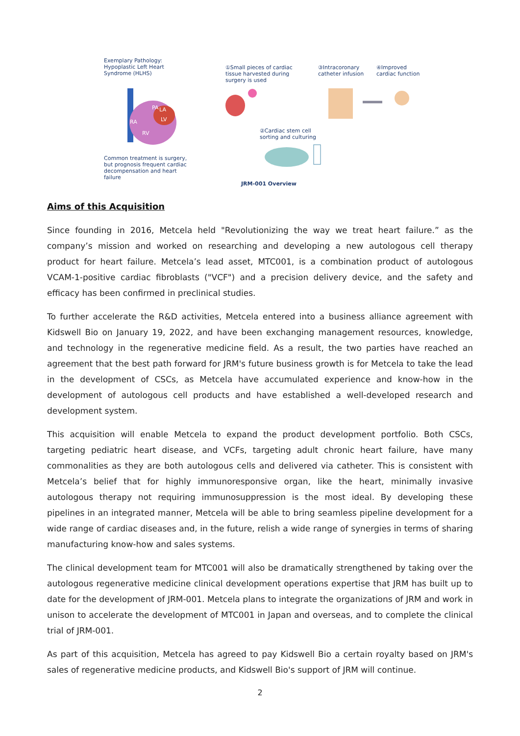Exemplary Pathology:
Hypoplastic Left Heart
Syndrome (HLHS)
①Small pieces of cardiac
tissue harvested during
surgery is used
③Intracoronary
catheter infusion
④Improved
cardiac function
RA
RV
PA
LA
LV
②Cardiac stem cell
sorting and culturing
Common treatment is surgery,
but prognosis frequent cardiac
decompensation and heart
failure
JRM-001 Overview
Aims of this Acquisition
Since founding in 2016, Metcela held "Revolutionizing the way we treat heart failure.” as the company’s mission and worked on researching and developing a new autologous cell therapy product for heart failure. Metcela’s lead asset, MTC001, is a combination product of autologous VCAM-1-positive cardiac fibroblasts ("VCF") and a precision delivery device, and the safety and efficacy has been confirmed in preclinical studies.
To further accelerate the R&D activities, Metcela entered into a business alliance agreement with Kidswell Bio on January 19, 2022, and have been exchanging management resources, knowledge, and technology in the regenerative medicine field. As a result, the two parties have reached an agreement that the best path forward for JRM's future business growth is for Metcela to take the lead in the development of CSCs, as Metcela have accumulated experience and know-how in the development of autologous cell products and have established a well-developed research and development system.
This acquisition will enable Metcela to expand the product development portfolio. Both CSCs, targeting pediatric heart disease, and VCFs, targeting adult chronic heart failure, have many commonalities as they are both autologous cells and delivered via catheter. This is consistent with Metcela’s belief that for highly immunoresponsive organ, like the heart, minimally invasive autologous therapy not requiring immunosuppression is the most ideal. By developing these pipelines in an integrated manner, Metcela will be able to bring seamless pipeline development for a wide range of cardiac diseases and, in the future, relish a wide range of synergies in terms of sharing manufacturing know-how and sales systems.
The clinical development team for MTC001 will also be dramatically strengthened by taking over the autologous regenerative medicine clinical development operations expertise that JRM has built up to date for the development of JRM-001. Metcela plans to integrate the organizations of JRM and work in unison to accelerate the development of MTC001 in Japan and overseas, and to complete the clinical trial of JRM-001.
As part of this acquisition, Metcela has agreed to pay Kidswell Bio a certain royalty based on JRM's sales of regenerative medicine products, and Kidswell Bio's support of JRM will continue.
2